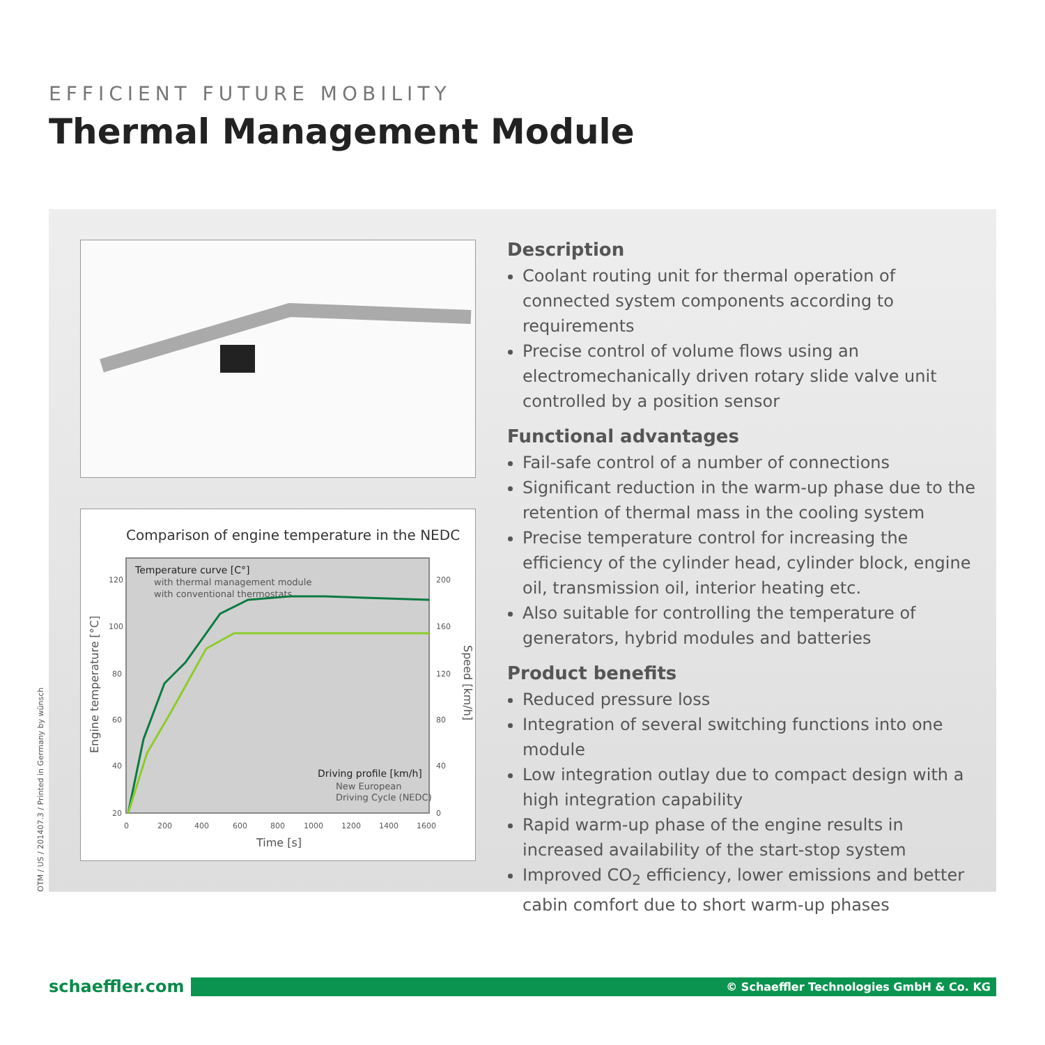EFFICIENT FUTURE MOBILITY
Thermal Management Module
Comparison of engine temperature in the NEDC
Temperature curve [C°]
with thermal management module
with conventional thermostats
Driving profile [km/h]
New European
Driving Cycle (NEDC)
120
100
80
60
40
20
200
160
120
80
40
0
0
200
400
600
800
1000
1200
1400
1600
Time [s]
Engine temperature [°C]
Speed [km/h]
Description
Coolant routing unit for thermal operation of connected system components according to requirements
Precise control of volume flows using an electromechanically driven rotary slide valve unit controlled by a position sensor
Functional advantages
Fail-safe control of a number of connections
Significant reduction in the warm-up phase due to the retention of thermal mass in the cooling system
Precise temperature control for increasing the efficiency of the cylinder head, cylinder block, engine oil, transmission oil, interior heating etc.
Also suitable for controlling the temperature of generators, hybrid modules and batteries
Product benefits
Reduced pressure loss
Integration of several switching functions into one module
Low integration outlay due to compact design with a high integration capability
Rapid warm-up phase of the engine results in increased availability of the start-stop system
Improved CO<sub>2</sub> efficiency, lower emissions and better cabin comfort due to short warm-up phases
OTM / US / 201407.3 / Printed in Germany by wünsch
schaeffler.com
© Schaeffler Technologies GmbH & Co. KG